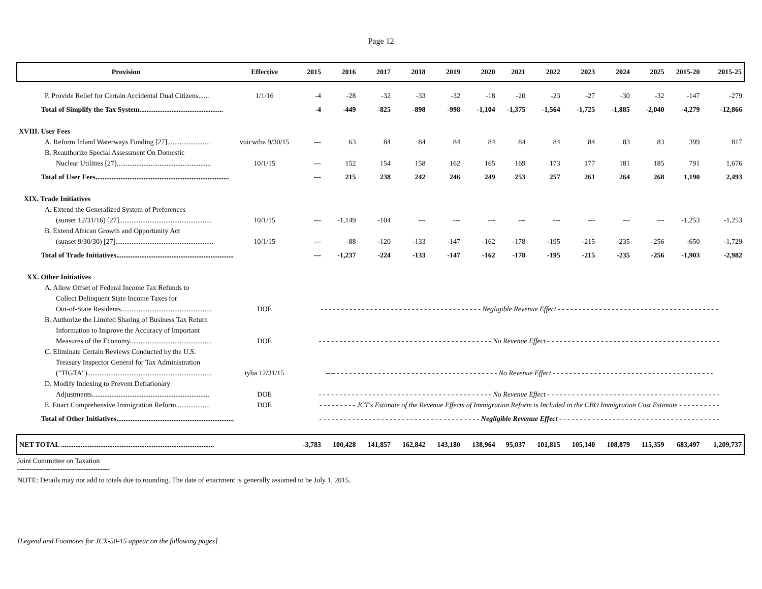Page 12
| Provision | Effective | 2015 | 2016 | 2017 | 2018 | 2019 | 2020 | 2021 | 2022 | 2023 | 2024 | 2025 | 2015-20 | 2015-25 |
| --- | --- | --- | --- | --- | --- | --- | --- | --- | --- | --- | --- | --- | --- | --- |
| P. Provide Relief for Certain Accidental Dual Citizens...... | 1/1/16 | -4 | -28 | -32 | -33 | -32 | -18 | -20 | -23 | -27 | -30 | -32 | -147 | -279 |
| Total of Simplify the Tax System............................................... | | -4 | -449 | -825 | -898 | -998 | -1,104 | -1,375 | -1,564 | -1,725 | -1,885 | -2,040 | -4,279 | -12,866 |
| XVIII. User Fees | | | | | | | | | | | | | | |
| A. Reform Inland Waterways Funding [27]........................ | vuicwtba 9/30/15 | --- | 63 | 84 | 84 | 84 | 84 | 84 | 84 | 84 | 83 | 83 | 399 | 817 |
| B. Reauthorize Special Assessment On Domestic | | | | | | | | | | | | | | |
| Nuclear Utilities [27]..................................................... | 10/1/15 | --- | 152 | 154 | 158 | 162 | 165 | 169 | 173 | 177 | 181 | 185 | 791 | 1,676 |
| Total of User Fees........................................................................... | | --- | 215 | 238 | 242 | 246 | 249 | 253 | 257 | 261 | 264 | 268 | 1,190 | 2,493 |
| XIX. Trade Initiatives | | | | | | | | | | | | | | |
| A. Extend the Generalized System of Preferences | | | | | | | | | | | | | | |
| (sunset 12/31/16) [27].................................................... | 10/1/15 | --- | -1,149 | -104 | --- | --- | --- | --- | --- | --- | --- | --- | -1,253 | -1,253 |
| B. Extend African Growth and Opportunity Act | | | | | | | | | | | | | | |
| (sunset 9/30/30) [27]....................................................... | 10/1/15 | --- | -88 | -120 | -133 | -147 | -162 | -178 | -195 | -215 | -235 | -256 | -650 | -1,729 |
| Total of Trade Initiatives.................................................................. | | --- | -1,237 | -224 | -133 | -147 | -162 | -178 | -195 | -215 | -235 | -256 | -1,903 | -2,982 |
| XX. Other Initiatives | | | | | | | | | | | | | | |
| A. Allow Offset of Federal Income Tax Refunds to | | | | | | | | | | | | | | |
| Collect Delinquent State Income Taxes for | | | | | | | | | | | | | | |
| Out-of-State Residents................................................... | DOE | - - - - - - - - - - - - - - - - - - - - - - - - - - - - - - - - - - - - - - - Negligible Revenue Effect - - - - - - - - - - - - - - - - - - - - - - - - - - - - - - - - - - - - - - - | | | | | | | | | | | | |
| B. Authorize the Limited Sharing of Business Tax Return | | | | | | | | | | | | | | |
| Information to Improve the Accuracy of Important | | | | | | | | | | | | | | |
| Measures of the Economy.............................................. | DOE | - - - - - - - - - - - - - - - - - - - - - - - - - - - - - - - - - - - - - - - - - - No Revenue Effect - - - - - - - - - - - - - - - - - - - - - - - - - - - - - - - - - - - - - - - - - - | | | | | | | | | | | | |
| C. Eliminate Certain Reviews Conducted by the U.S. | | | | | | | | | | | | | | |
| Treasury Inspector General for Tax Administration | | | | | | | | | | | | | | |
| ("TIGTA")...................................................................... | tyba 12/31/15 | ---- - - - - - - - - - - - - - - - - - - - - - - - - - - - - - - - - - - - - - - - No Revenue Effect - - - - - - - - - - - - - - - - - - - - - - - - - - - - - - - - - - - - - - - | | | | | | | | | | | | |
| D. Modify Indexing to Prevent Deflationary | | | | | | | | | | | | | | |
| Adjustments.................................................................. | DOE | - - - - - - - - - - - - - - - - - - - - - - - - - - - - - - - - - - - - - - - - - - No Revenue Effect - - - - - - - - - - - - - - - - - - - - - - - - - - - - - - - - - - - - - - - - - - | | | | | | | | | | | | |
| E. Enact Comprehensive Immigration Reform................... | DOE | - - - - - - - - - JCT's Estimate of the Revenue Effects of Immigration Reform is Included in the CBO Immigration Cost Estimate - - - - - - - - - - | | | | | | | | | | | | |
| Total of Other Initiatives.................................................................. | | - - - - - - - - - - - - - - - - - - - - - - - - - - - - - - - - - - - - - - - Negligible Revenue Effect - - - - - - - - - - - - - - - - - - - - - - - - - - - - - - - - - - - - - - - | | | | | | | | | | | | |
| NET TOTAL ...................................................................................... | | -3,783 | 100,428 | 141,857 | 162,842 | 143,180 | 138,964 | 95,037 | 101,815 | 105,140 | 108,879 | 115,359 | 683,497 | 1,209,737 |
Joint Committee on Taxation
---------------------------------------
NOTE: Details may not add to totals due to rounding. The date of enactment is generally assumed to be July 1, 2015.
[Legend and Footnotes for JCX-50-15 appear on the following pages]